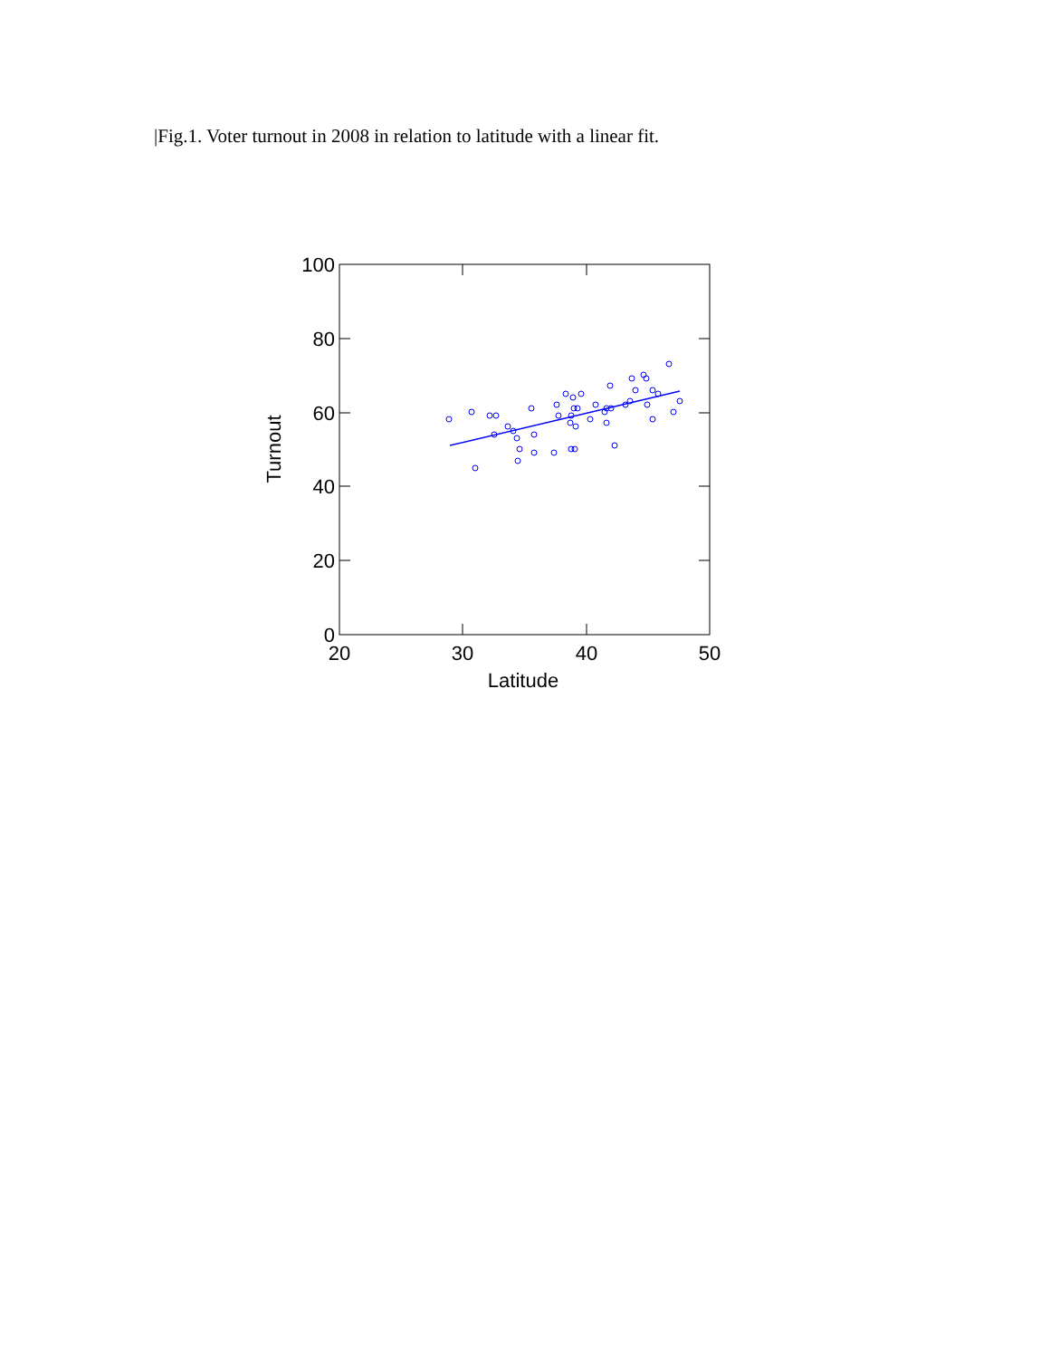|Fig.1. Voter turnout in 2008 in relation to latitude with a linear fit.
100
80
60
40
20
0
20
30
40
50
Latitude
Turnout